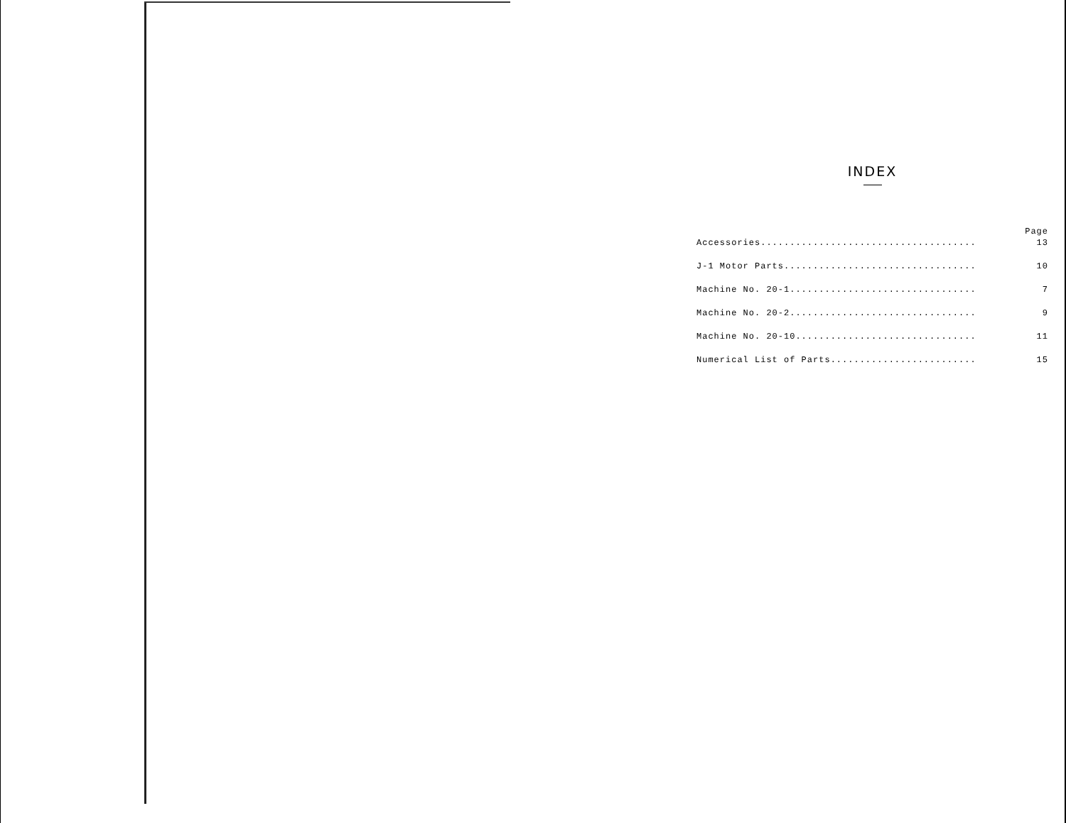INDEX
| | Page |
| --- | --- |
| Accessories..................................... | 13 |
| J-1 Motor Parts................................. | 10 |
| Machine No. 20-1................................ | 7 |
| Machine No. 20-2................................ | 9 |
| Machine No. 20-10............................... | 11 |
| Numerical List of Parts......................... | 15 |